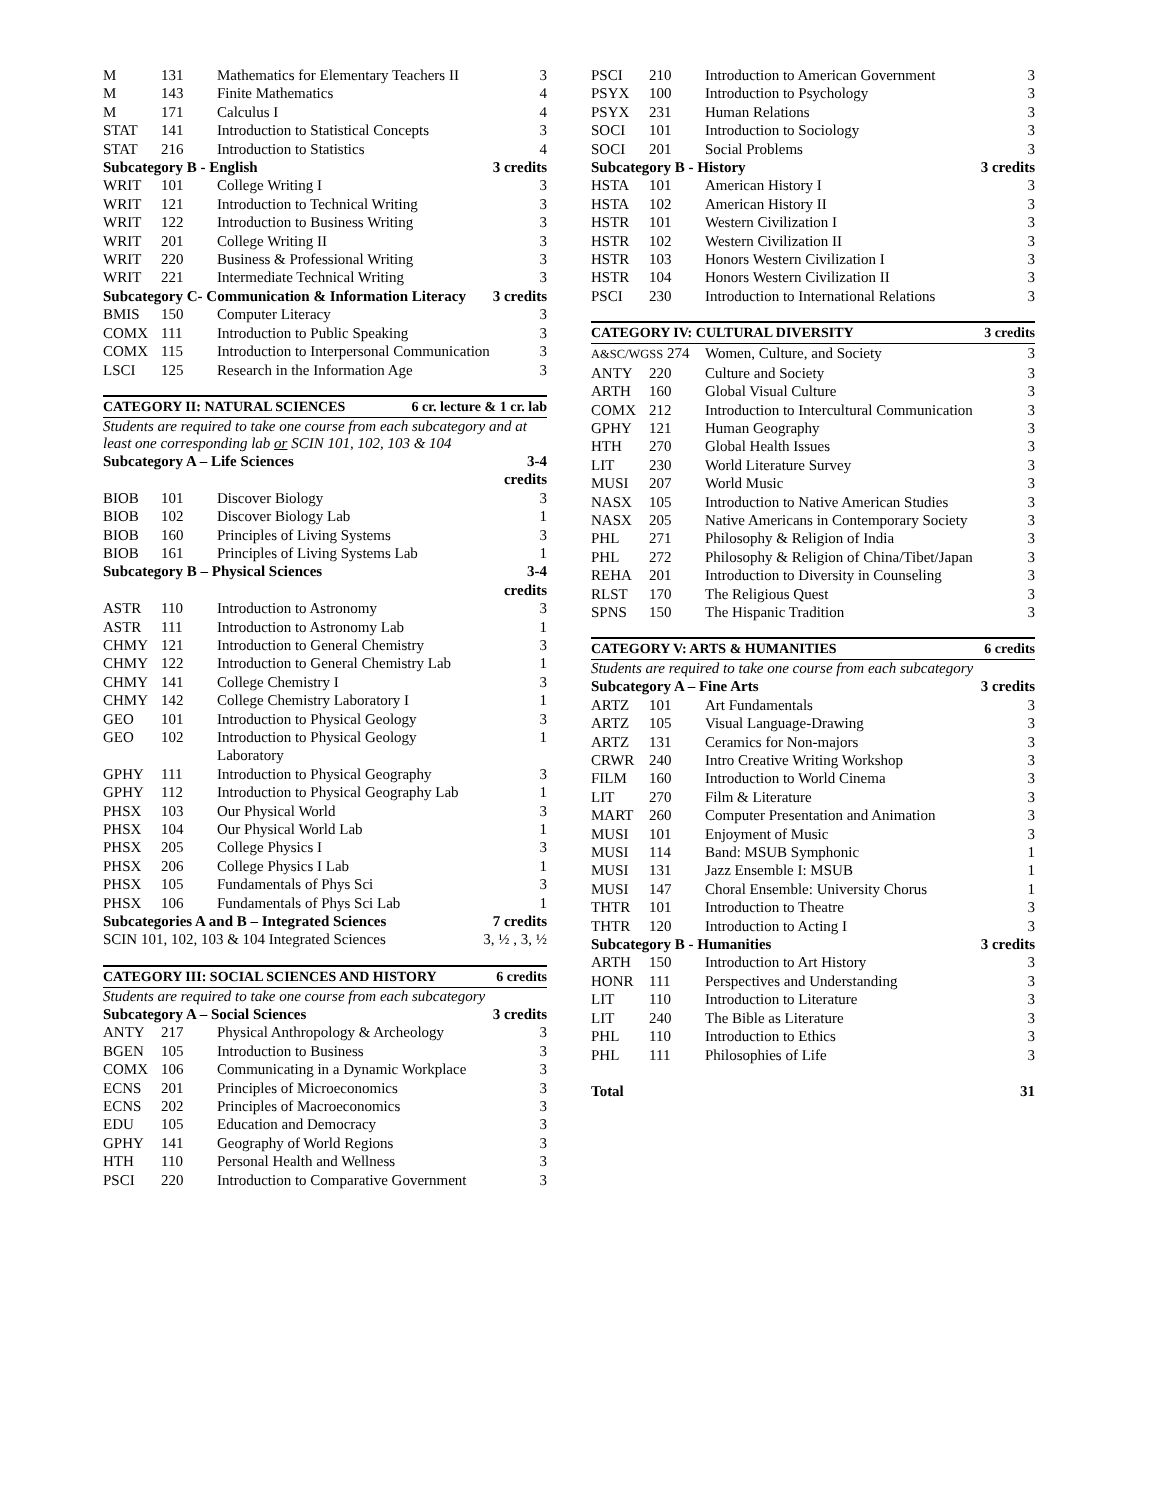| M | 131 | Mathematics for Elementary Teachers II | 3 |
| M | 143 | Finite Mathematics | 4 |
| M | 171 | Calculus I | 4 |
| STAT | 141 | Introduction to Statistical Concepts | 3 |
| STAT | 216 | Introduction to Statistics | 4 |
| Subcategory B - English | | | 3 credits |
| WRIT | 101 | College Writing I | 3 |
| WRIT | 121 | Introduction to Technical Writing | 3 |
| WRIT | 122 | Introduction to Business Writing | 3 |
| WRIT | 201 | College Writing II | 3 |
| WRIT | 220 | Business & Professional Writing | 3 |
| WRIT | 221 | Intermediate Technical Writing | 3 |
| Subcategory C- Communication & Information Literacy | | | 3 credits |
| BMIS | 150 | Computer Literacy | 3 |
| COMX | 111 | Introduction to Public Speaking | 3 |
| COMX | 115 | Introduction to Interpersonal Communication | 3 |
| LSCI | 125 | Research in the Information Age | 3 |
CATEGORY II: NATURAL SCIENCES 6 cr. lecture & 1 cr. lab
Students are required to take one course from each subcategory and at least one corresponding lab or SCIN 101, 102, 103 & 104
| Subcategory A – Life Sciences | | | 3-4 credits |
| BIOB | 101 | Discover Biology | 3 |
| BIOB | 102 | Discover Biology Lab | 1 |
| BIOB | 160 | Principles of Living Systems | 3 |
| BIOB | 161 | Principles of Living Systems Lab | 1 |
| Subcategory B – Physical Sciences | | | 3-4 credits |
| ASTR | 110 | Introduction to Astronomy | 3 |
| ASTR | 111 | Introduction to Astronomy Lab | 1 |
| CHMY | 121 | Introduction to General Chemistry | 3 |
| CHMY | 122 | Introduction to General Chemistry Lab | 1 |
| CHMY | 141 | College Chemistry I | 3 |
| CHMY | 142 | College Chemistry Laboratory I | 1 |
| GEO | 101 | Introduction to Physical Geology | 3 |
| GEO | 102 | Introduction to Physical Geology Laboratory | 1 |
| GPHY | 111 | Introduction to Physical Geography | 3 |
| GPHY | 112 | Introduction to Physical Geography Lab | 1 |
| PHSX | 103 | Our Physical World | 3 |
| PHSX | 104 | Our Physical World Lab | 1 |
| PHSX | 205 | College Physics I | 3 |
| PHSX | 206 | College Physics I Lab | 1 |
| PHSX | 105 | Fundamentals of Phys Sci | 3 |
| PHSX | 106 | Fundamentals of Phys Sci Lab | 1 |
| Subcategories A and B – Integrated Sciences | | | 7 credits |
| SCIN 101, 102, 103 & 104 Integrated Sciences | | | 3, ½ , 3, ½ |
CATEGORY III: SOCIAL SCIENCES AND HISTORY 6 credits
Students are required to take one course from each subcategory
| Subcategory A – Social Sciences | | | 3 credits |
| ANTY | 217 | Physical Anthropology & Archeology | 3 |
| BGEN | 105 | Introduction to Business | 3 |
| COMX | 106 | Communicating in a Dynamic Workplace | 3 |
| ECNS | 201 | Principles of Microeconomics | 3 |
| ECNS | 202 | Principles of Macroeconomics | 3 |
| EDU | 105 | Education and Democracy | 3 |
| GPHY | 141 | Geography of World Regions | 3 |
| HTH | 110 | Personal Health and Wellness | 3 |
| PSCI | 220 | Introduction to Comparative Government | 3 |
| PSCI | 210 | Introduction to American Government | 3 |
| PSYX | 100 | Introduction to Psychology | 3 |
| PSYX | 231 | Human Relations | 3 |
| SOCI | 101 | Introduction to Sociology | 3 |
| SOCI | 201 | Social Problems | 3 |
| Subcategory B - History | | | 3 credits |
| HSTA | 101 | American History I | 3 |
| HSTA | 102 | American History II | 3 |
| HSTR | 101 | Western Civilization I | 3 |
| HSTR | 102 | Western Civilization II | 3 |
| HSTR | 103 | Honors Western Civilization I | 3 |
| HSTR | 104 | Honors Western Civilization II | 3 |
| PSCI | 230 | Introduction to International Relations | 3 |
CATEGORY IV: CULTURAL DIVERSITY 3 credits
| A&SC/WGSS 274 | | Women, Culture, and Society | 3 |
| ANTY | 220 | Culture and Society | 3 |
| ARTH | 160 | Global Visual Culture | 3 |
| COMX | 212 | Introduction to Intercultural Communication | 3 |
| GPHY | 121 | Human Geography | 3 |
| HTH | 270 | Global Health Issues | 3 |
| LIT | 230 | World Literature Survey | 3 |
| MUSI | 207 | World Music | 3 |
| NASX | 105 | Introduction to Native American Studies | 3 |
| NASX | 205 | Native Americans in Contemporary Society | 3 |
| PHL | 271 | Philosophy & Religion of India | 3 |
| PHL | 272 | Philosophy & Religion of China/Tibet/Japan | 3 |
| REHA | 201 | Introduction to Diversity in Counseling | 3 |
| RLST | 170 | The Religious Quest | 3 |
| SPNS | 150 | The Hispanic Tradition | 3 |
CATEGORY V: ARTS & HUMANITIES 6 credits
Students are required to take one course from each subcategory
| Subcategory A – Fine Arts | | | 3 credits |
| ARTZ | 101 | Art Fundamentals | 3 |
| ARTZ | 105 | Visual Language-Drawing | 3 |
| ARTZ | 131 | Ceramics for Non-majors | 3 |
| CRWR | 240 | Intro Creative Writing Workshop | 3 |
| FILM | 160 | Introduction to World Cinema | 3 |
| LIT | 270 | Film & Literature | 3 |
| MART | 260 | Computer Presentation and Animation | 3 |
| MUSI | 101 | Enjoyment of Music | 3 |
| MUSI | 114 | Band: MSUB Symphonic | 1 |
| MUSI | 131 | Jazz Ensemble I: MSUB | 1 |
| MUSI | 147 | Choral Ensemble: University Chorus | 1 |
| THTR | 101 | Introduction to Theatre | 3 |
| THTR | 120 | Introduction to Acting I | 3 |
| Subcategory B - Humanities | | | 3 credits |
| ARTH | 150 | Introduction to Art History | 3 |
| HONR | 111 | Perspectives and Understanding | 3 |
| LIT | 110 | Introduction to Literature | 3 |
| LIT | 240 | The Bible as Literature | 3 |
| PHL | 110 | Introduction to Ethics | 3 |
| PHL | 111 | Philosophies of Life | 3 |
| Total | | | 31 |